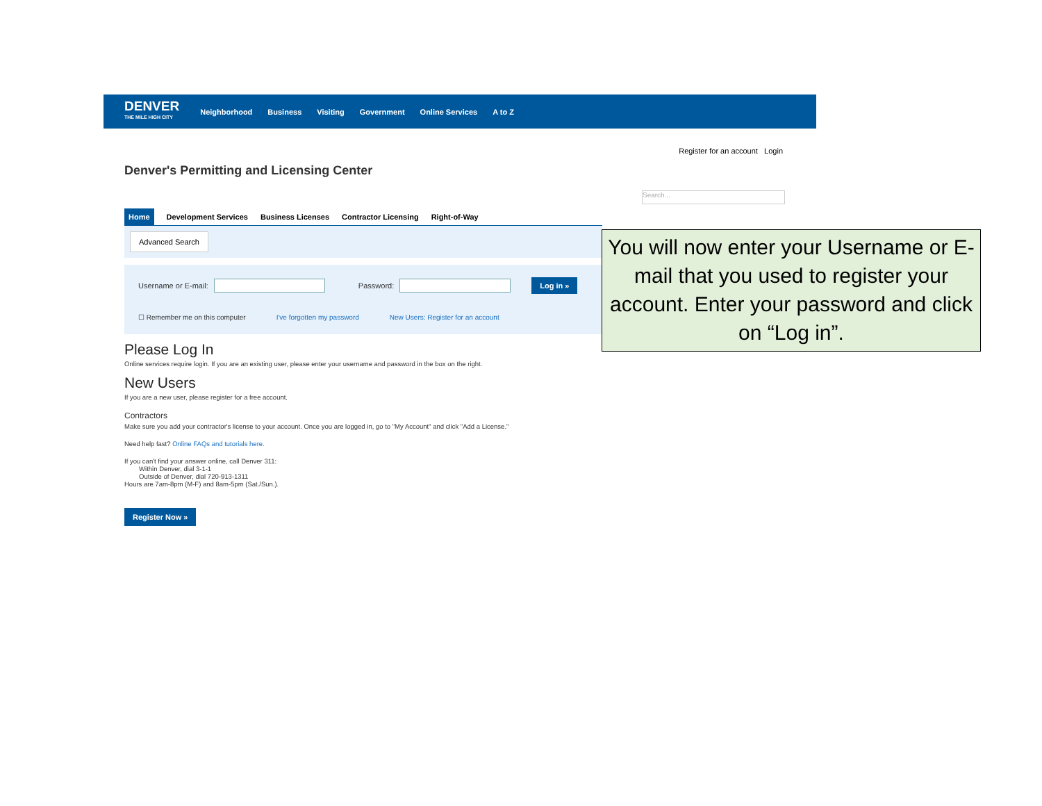DENVER
THE MILE HIGH CITY
Neighborhood Business Visiting Government Online Services A to Z
Register for an account Login
Denver's Permitting and Licensing Center
Search...
Home Development Services Business Licenses Contractor Licensing Right-of-Way
Advanced Search
Username or E-mail: Password: Log in »
☐ Remember me on this computer I've forgotten my password New Users: Register for an account
Please Log In
Online services require login. If you are an existing user, please enter your username and password in the box on the right.
New Users
If you are a new user, please register for a free account.
Contractors
Make sure you add your contractor's license to your account. Once you are logged in, go to "My Account" and click "Add a License."
Need help fast? Online FAQs and tutorials here.
If you can't find your answer online, call Denver 311:
Within Denver, dial 3-1-1
Outside of Denver, dial 720-913-1311
Hours are 7am-8pm (M-F) and 8am-5pm (Sat./Sun.).
Register Now »
You will now enter your Username or E-mail that you used to register your account. Enter your password and click on “Log in”.